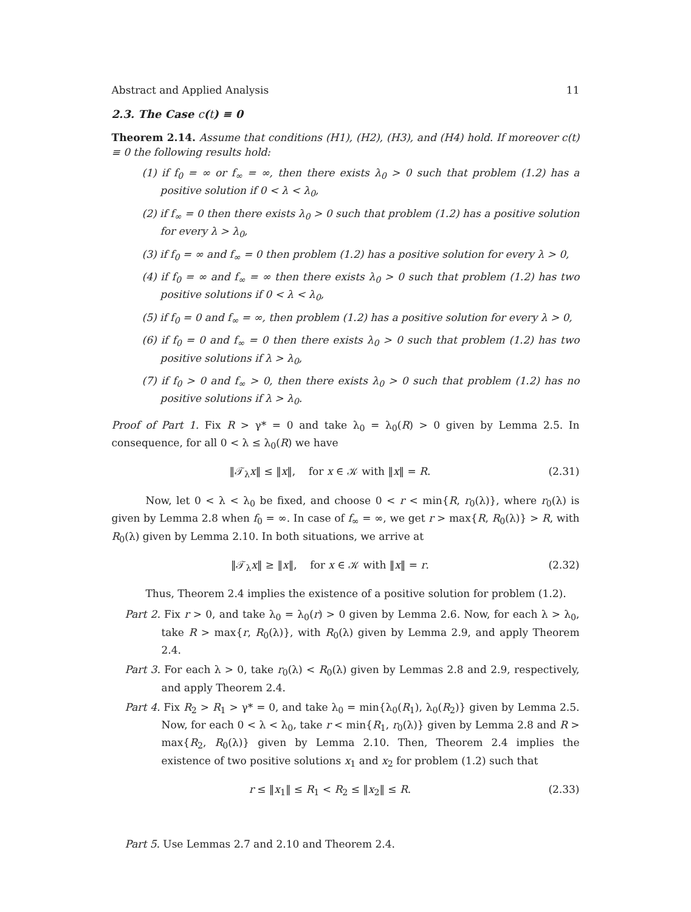Abstract and Applied Analysis 11
2.3. The Case c(t) ≡ 0
Theorem 2.14. Assume that conditions (H1), (H2), (H3), and (H4) hold. If moreover c(t) ≡ 0 the following results hold:
(1) if f<sub>0</sub> = ∞ or f<sub>∞</sub> = ∞, then there exists λ<sub>0</sub> > 0 such that problem (1.2) has a positive solution if 0 < λ < λ<sub>0</sub>,
(2) if f<sub>∞</sub> = 0 then there exists λ<sub>0</sub> > 0 such that problem (1.2) has a positive solution for every λ > λ<sub>0</sub>,
(3) if f<sub>0</sub> = ∞ and f<sub>∞</sub> = 0 then problem (1.2) has a positive solution for every λ > 0,
(4) if f<sub>0</sub> = ∞ and f<sub>∞</sub> = ∞ then there exists λ<sub>0</sub> > 0 such that problem (1.2) has two positive solutions if 0 < λ < λ<sub>0</sub>,
(5) if f<sub>0</sub> = 0 and f<sub>∞</sub> = ∞, then problem (1.2) has a positive solution for every λ > 0,
(6) if f<sub>0</sub> = 0 and f<sub>∞</sub> = 0 then there exists λ<sub>0</sub> > 0 such that problem (1.2) has two positive solutions if λ > λ<sub>0</sub>,
(7) if f<sub>0</sub> > 0 and f<sub>∞</sub> > 0, then there exists λ<sub>0</sub> > 0 such that problem (1.2) has no positive solutions if λ > λ<sub>0</sub>.
Proof of Part 1. Fix R > γ* = 0 and take λ<sub>0</sub> = λ<sub>0</sub>(R) > 0 given by Lemma 2.5. In consequence, for all 0 < λ ≤ λ<sub>0</sub>(R) we have
‖𝒯<sub>λ</sub>x‖ ≤ ‖x‖, for x ∈ 𝒦 with ‖x‖ = R. (2.31)
Now, let 0 < λ < λ<sub>0</sub> be fixed, and choose 0 < r < min{R, r<sub>0</sub>(λ)}, where r<sub>0</sub>(λ) is given by Lemma 2.8 when f<sub>0</sub> = ∞. In case of f<sub>∞</sub> = ∞, we get r > max{R, R<sub>0</sub>(λ)} > R, with R<sub>0</sub>(λ) given by Lemma 2.10. In both situations, we arrive at
‖𝒯<sub>λ</sub>x‖ ≥ ‖x‖, for x ∈ 𝒦 with ‖x‖ = r. (2.32)
Thus, Theorem 2.4 implies the existence of a positive solution for problem (1.2).
Part 2. Fix r > 0, and take λ<sub>0</sub> = λ<sub>0</sub>(r) > 0 given by Lemma 2.6. Now, for each λ > λ<sub>0</sub>, take R > max{r, R<sub>0</sub>(λ)}, with R<sub>0</sub>(λ) given by Lemma 2.9, and apply Theorem 2.4.
Part 3. For each λ > 0, take r<sub>0</sub>(λ) < R<sub>0</sub>(λ) given by Lemmas 2.8 and 2.9, respectively, and apply Theorem 2.4.
Part 4. Fix R<sub>2</sub> > R<sub>1</sub> > γ* = 0, and take λ<sub>0</sub> = min{λ<sub>0</sub>(R<sub>1</sub>), λ<sub>0</sub>(R<sub>2</sub>)} given by Lemma 2.5. Now, for each 0 < λ < λ<sub>0</sub>, take r < min{R<sub>1</sub>, r<sub>0</sub>(λ)} given by Lemma 2.8 and R > max{R<sub>2</sub>, R<sub>0</sub>(λ)} given by Lemma 2.10. Then, Theorem 2.4 implies the existence of two positive solutions x<sub>1</sub> and x<sub>2</sub> for problem (1.2) such that
r ≤ ‖x<sub>1</sub>‖ ≤ R<sub>1</sub> < R<sub>2</sub> ≤ ‖x<sub>2</sub>‖ ≤ R. (2.33)
Part 5. Use Lemmas 2.7 and 2.10 and Theorem 2.4.